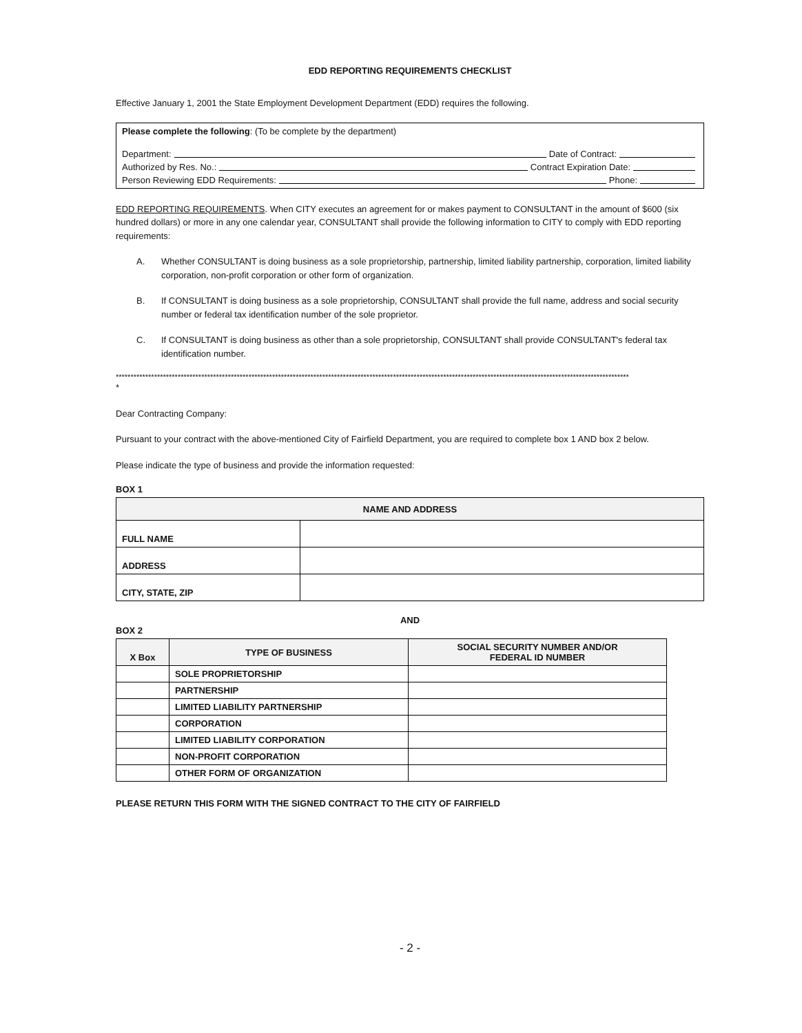EDD REPORTING REQUIREMENTS CHECKLIST
Effective January 1, 2001 the State Employment Development Department (EDD) requires the following.
Please complete the following: (To be complete by the department)
Department: Date of Contract:
Authorized by Res. No.: Contract Expiration Date:
Person Reviewing EDD Requirements: Phone:
EDD REPORTING REQUIREMENTS. When CITY executes an agreement for or makes payment to CONSULTANT in the amount of $600 (six hundred dollars) or more in any one calendar year, CONSULTANT shall provide the following information to CITY to comply with EDD reporting requirements:
A. Whether CONSULTANT is doing business as a sole proprietorship, partnership, limited liability partnership, corporation, limited liability corporation, non-profit corporation or other form of organization.
B. If CONSULTANT is doing business as a sole proprietorship, CONSULTANT shall provide the full name, address and social security number or federal tax identification number of the sole proprietor.
C. If CONSULTANT is doing business as other than a sole proprietorship, CONSULTANT shall provide CONSULTANT's federal tax identification number.
******************************************************************************************************************************************************************************
*
Dear Contracting Company:
Pursuant to your contract with the above-mentioned City of Fairfield Department, you are required to complete box 1 AND box 2 below.
Please indicate the type of business and provide the information requested:
BOX 1
| NAME AND ADDRESS | |
| --- | --- |
| FULL NAME | |
| ADDRESS | |
| CITY, STATE, ZIP | |
AND
BOX 2
| X Box | TYPE OF BUSINESS | SOCIAL SECURITY NUMBER AND/OR FEDERAL ID NUMBER |
| --- | --- | --- |
| | SOLE PROPRIETORSHIP | |
| | PARTNERSHIP | |
| | LIMITED LIABILITY PARTNERSHIP | |
| | CORPORATION | |
| | LIMITED LIABILITY CORPORATION | |
| | NON-PROFIT CORPORATION | |
| | OTHER FORM OF ORGANIZATION | |
PLEASE RETURN THIS FORM WITH THE SIGNED CONTRACT TO THE CITY OF FAIRFIELD
- 2 -